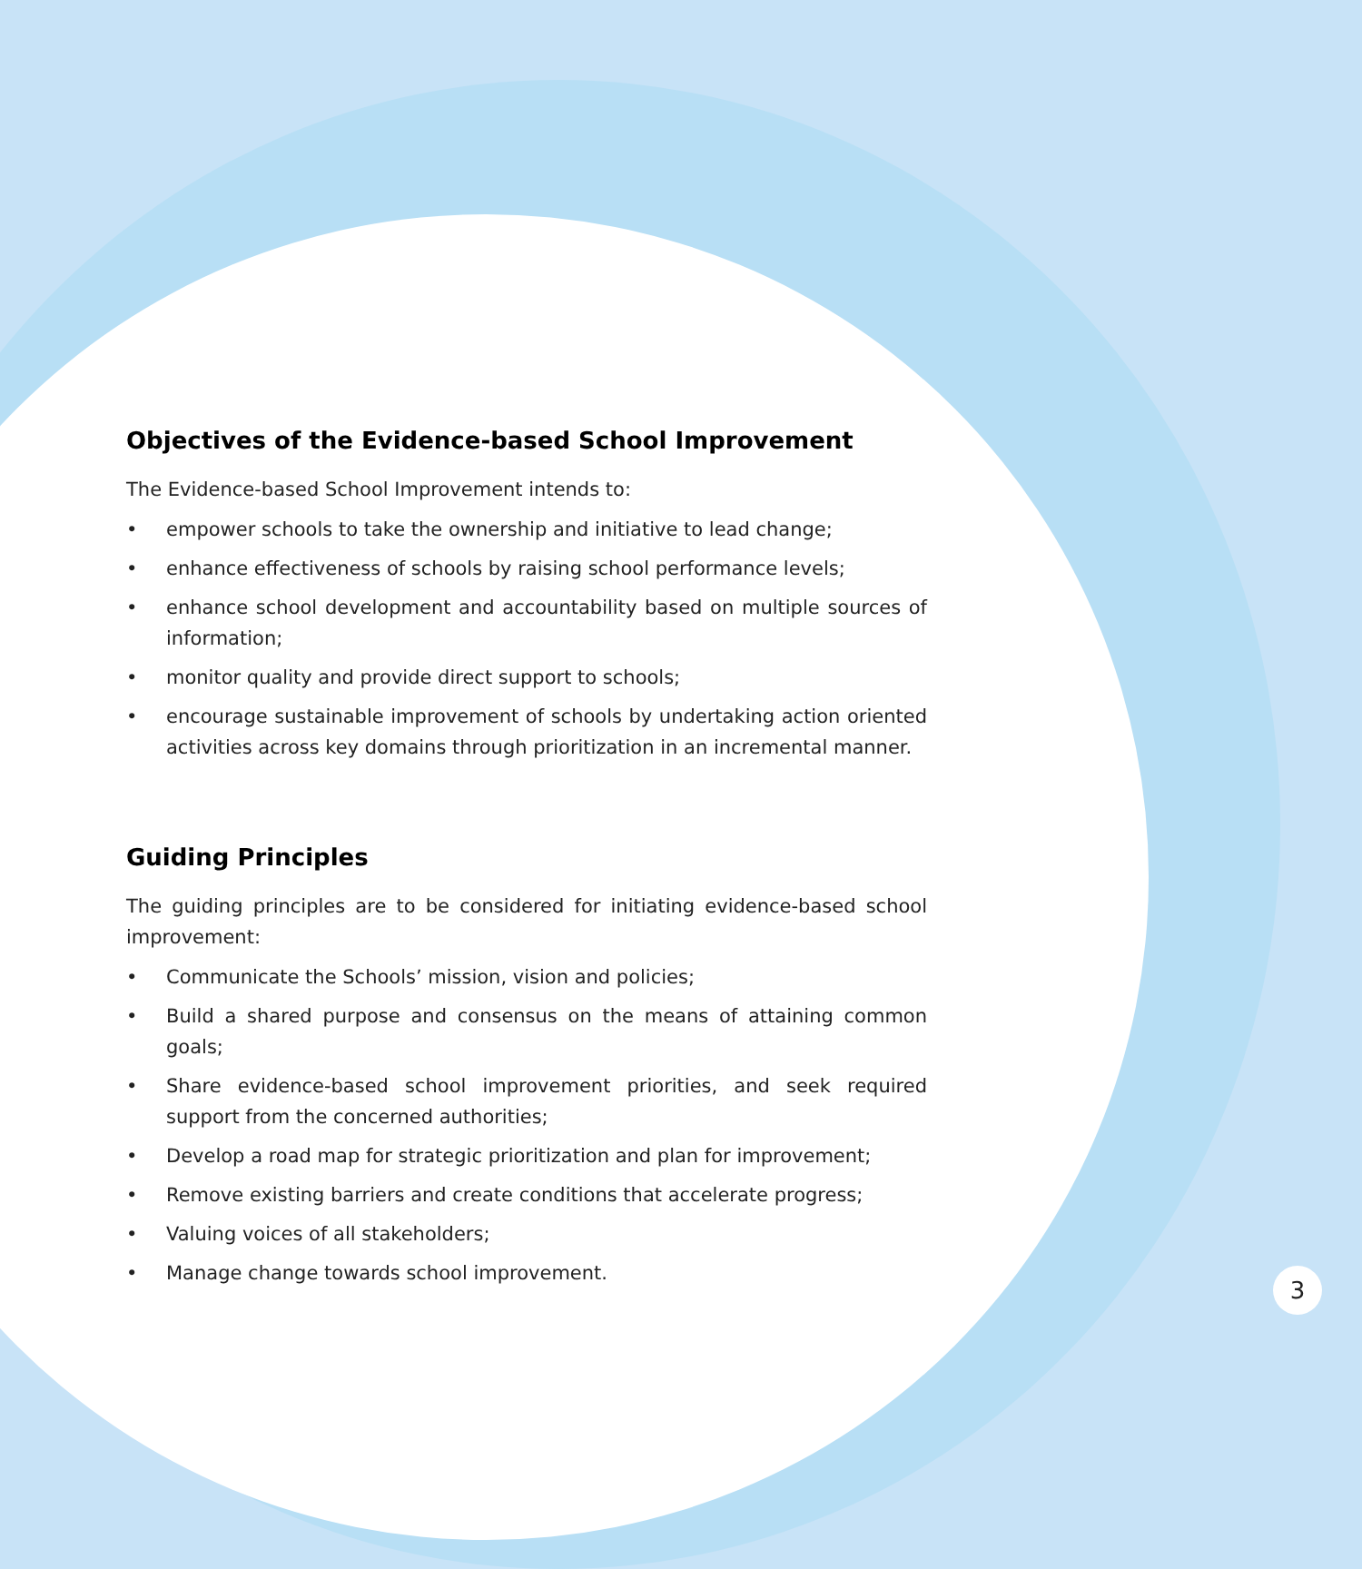Objectives of the Evidence-based School Improvement
The Evidence-based School Improvement intends to:
• empower schools to take the ownership and initiative to lead change;
• enhance effectiveness of schools by raising school performance levels;
• enhance school development and accountability based on multiple sources of information;
• monitor quality and provide direct support to schools;
• encourage sustainable improvement of schools by undertaking action oriented activities across key domains through prioritization in an incremental manner.
Guiding Principles
The guiding principles are to be considered for initiating evidence-based school improvement:
• Communicate the Schools’ mission, vision and policies;
• Build a shared purpose and consensus on the means of attaining common goals;
• Share evidence-based school improvement priorities, and seek required support from the concerned authorities;
• Develop a road map for strategic prioritization and plan for improvement;
• Remove existing barriers and create conditions that accelerate progress;
• Valuing voices of all stakeholders;
• Manage change towards school improvement.
3